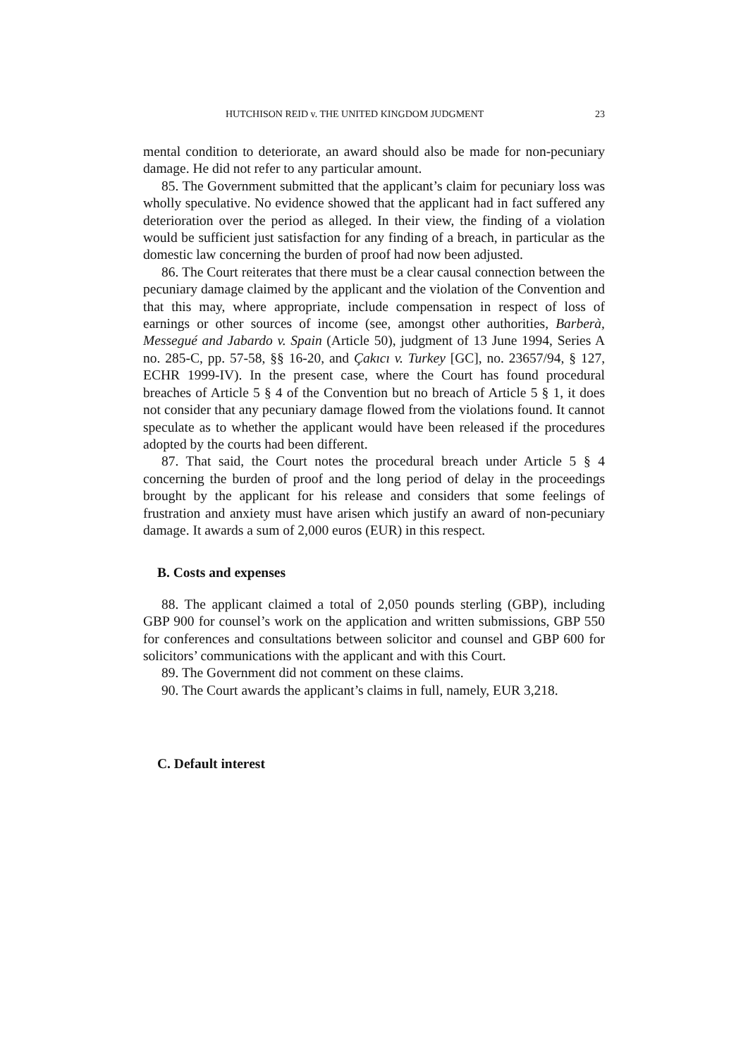HUTCHISON REID v. THE UNITED KINGDOM JUDGMENT 23
mental condition to deteriorate, an award should also be made for non-pecuniary damage. He did not refer to any particular amount.
85. The Government submitted that the applicant’s claim for pecuniary loss was wholly speculative. No evidence showed that the applicant had in fact suffered any deterioration over the period as alleged. In their view, the finding of a violation would be sufficient just satisfaction for any finding of a breach, in particular as the domestic law concerning the burden of proof had now been adjusted.
86. The Court reiterates that there must be a clear causal connection between the pecuniary damage claimed by the applicant and the violation of the Convention and that this may, where appropriate, include compensation in respect of loss of earnings or other sources of income (see, amongst other authorities, Barberà, Messegué and Jabardo v. Spain (Article 50), judgment of 13 June 1994, Series A no. 285-C, pp. 57-58, §§ 16-20, and Çakıcı v. Turkey [GC], no. 23657/94, § 127, ECHR 1999-IV). In the present case, where the Court has found procedural breaches of Article 5 § 4 of the Convention but no breach of Article 5 § 1, it does not consider that any pecuniary damage flowed from the violations found. It cannot speculate as to whether the applicant would have been released if the procedures adopted by the courts had been different.
87. That said, the Court notes the procedural breach under Article 5 § 4 concerning the burden of proof and the long period of delay in the proceedings brought by the applicant for his release and considers that some feelings of frustration and anxiety must have arisen which justify an award of non-pecuniary damage. It awards a sum of 2,000 euros (EUR) in this respect.
B. Costs and expenses
88. The applicant claimed a total of 2,050 pounds sterling (GBP), including GBP 900 for counsel’s work on the application and written submissions, GBP 550 for conferences and consultations between solicitor and counsel and GBP 600 for solicitors’ communications with the applicant and with this Court.
89. The Government did not comment on these claims.
90. The Court awards the applicant’s claims in full, namely, EUR 3,218.
C. Default interest